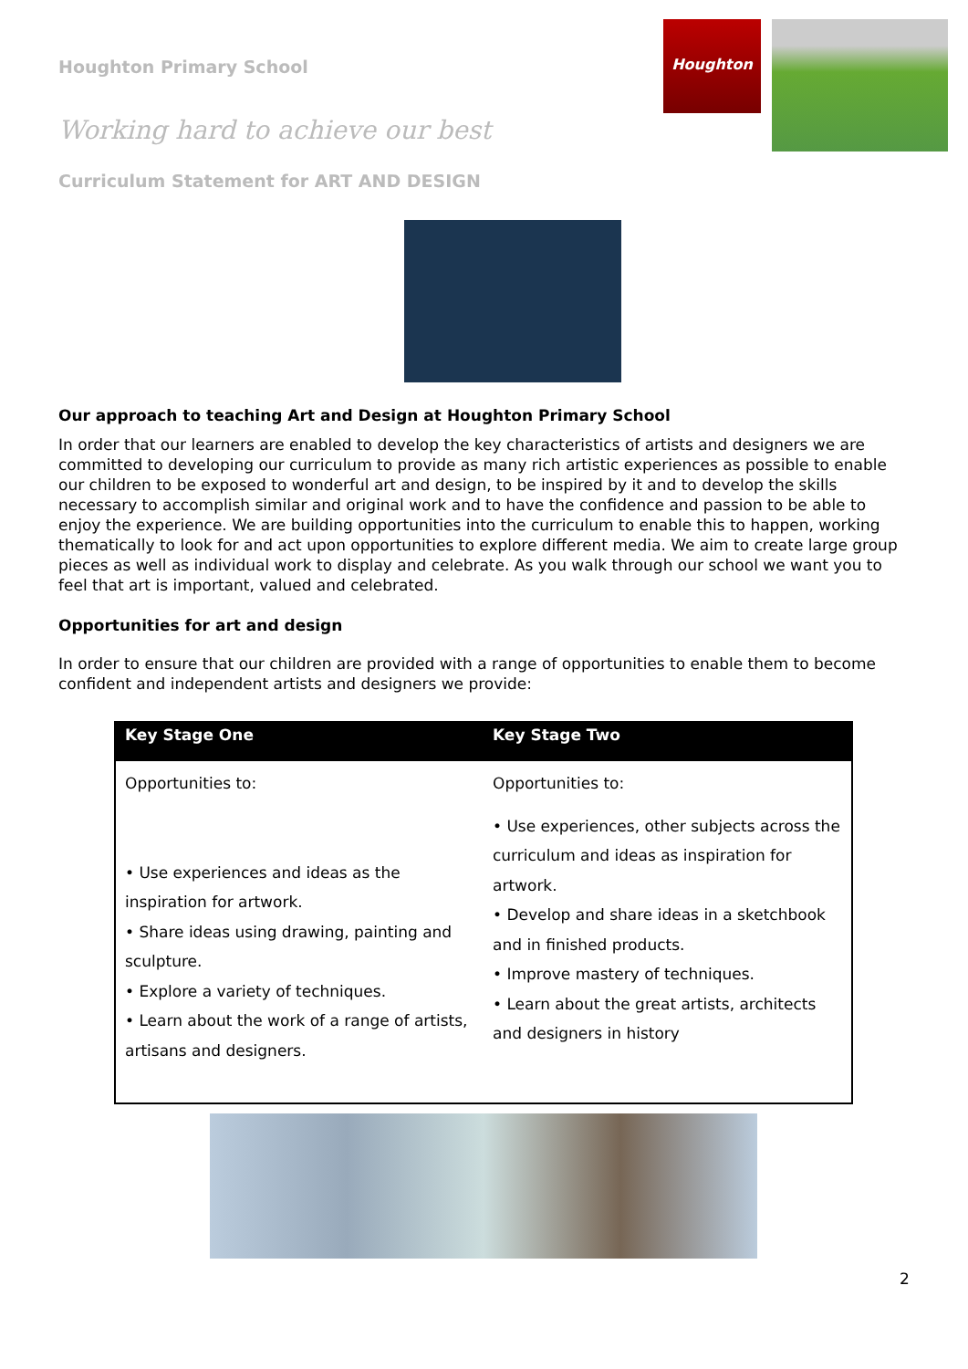Houghton Primary School
Working hard to achieve our best
Curriculum Statement for ART AND DESIGN
Houghton
Our approach to teaching Art and Design at Houghton Primary School
In order that our learners are enabled to develop the key characteristics of artists and designers we are committed to developing our curriculum to provide as many rich artistic experiences as possible to enable our children to be exposed to wonderful art and design, to be inspired by it and to develop the skills necessary to accomplish similar and original work and to have the confidence and passion to be able to enjoy the experience. We are building opportunities into the curriculum to enable this to happen, working thematically to look for and act upon opportunities to explore different media. We aim to create large group pieces as well as individual work to display and celebrate. As you walk through our school we want you to feel that art is important, valued and celebrated.
Opportunities for art and design
In order to ensure that our children are provided with a range of opportunities to enable them to become confident and independent artists and designers we provide:
| Key Stage One | Key Stage Two |
| --- | --- |
| Opportunities to: • Use experiences and ideas as the inspiration for artwork. • Share ideas using drawing, painting and sculpture. • Explore a variety of techniques. • Learn about the work of a range of artists, artisans and designers. | Opportunities to: • Use experiences, other subjects across the curriculum and ideas as inspiration for artwork. • Develop and share ideas in a sketchbook and in finished products. • Improve mastery of techniques. • Learn about the great artists, architects and designers in history |
2